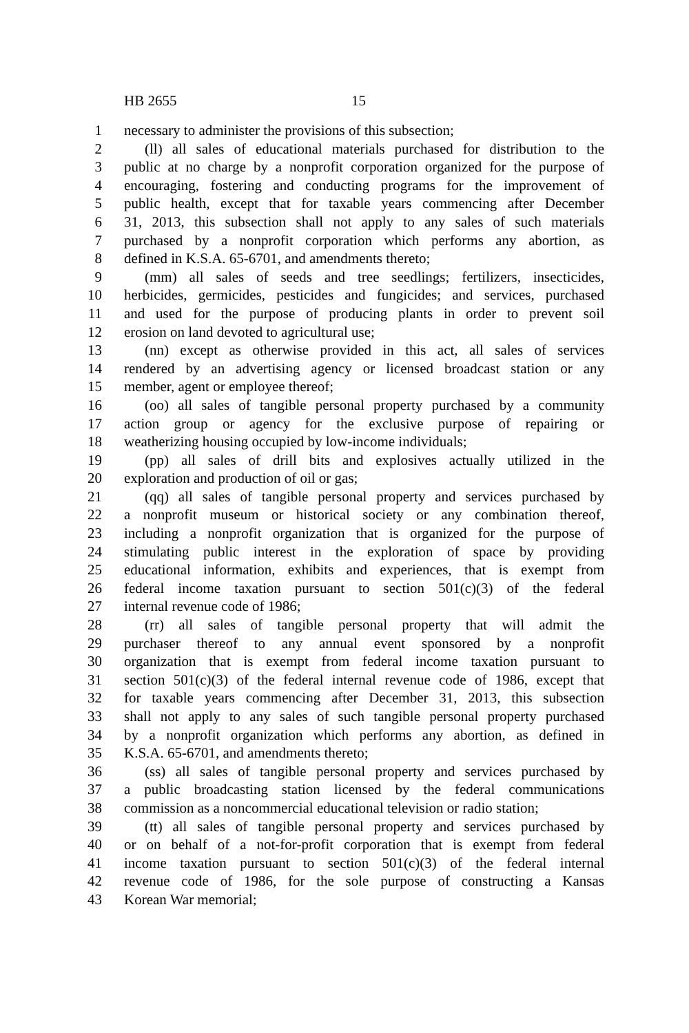HB 2655 15
1 necessary to administer the provisions of this subsection;
2 (ll) all sales of educational materials purchased for distribution to the
3 public at no charge by a nonprofit corporation organized for the purpose of
4 encouraging, fostering and conducting programs for the improvement of
5 public health, except that for taxable years commencing after December
6 31, 2013, this subsection shall not apply to any sales of such materials
7 purchased by a nonprofit corporation which performs any abortion, as
8 defined in K.S.A. 65-6701, and amendments thereto;
9 (mm) all sales of seeds and tree seedlings; fertilizers, insecticides,
10 herbicides, germicides, pesticides and fungicides; and services, purchased
11 and used for the purpose of producing plants in order to prevent soil
12 erosion on land devoted to agricultural use;
13 (nn) except as otherwise provided in this act, all sales of services
14 rendered by an advertising agency or licensed broadcast station or any
15 member, agent or employee thereof;
16 (oo) all sales of tangible personal property purchased by a community
17 action group or agency for the exclusive purpose of repairing or
18 weatherizing housing occupied by low-income individuals;
19 (pp) all sales of drill bits and explosives actually utilized in the
20 exploration and production of oil or gas;
21 (qq) all sales of tangible personal property and services purchased by
22 a nonprofit museum or historical society or any combination thereof,
23 including a nonprofit organization that is organized for the purpose of
24 stimulating public interest in the exploration of space by providing
25 educational information, exhibits and experiences, that is exempt from
26 federal income taxation pursuant to section 501(c)(3) of the federal
27 internal revenue code of 1986;
28 (rr) all sales of tangible personal property that will admit the
29 purchaser thereof to any annual event sponsored by a nonprofit
30 organization that is exempt from federal income taxation pursuant to
31 section 501(c)(3) of the federal internal revenue code of 1986, except that
32 for taxable years commencing after December 31, 2013, this subsection
33 shall not apply to any sales of such tangible personal property purchased
34 by a nonprofit organization which performs any abortion, as defined in
35 K.S.A. 65-6701, and amendments thereto;
36 (ss) all sales of tangible personal property and services purchased by
37 a public broadcasting station licensed by the federal communications
38 commission as a noncommercial educational television or radio station;
39 (tt) all sales of tangible personal property and services purchased by
40 or on behalf of a not-for-profit corporation that is exempt from federal
41 income taxation pursuant to section 501(c)(3) of the federal internal
42 revenue code of 1986, for the sole purpose of constructing a Kansas
43 Korean War memorial;